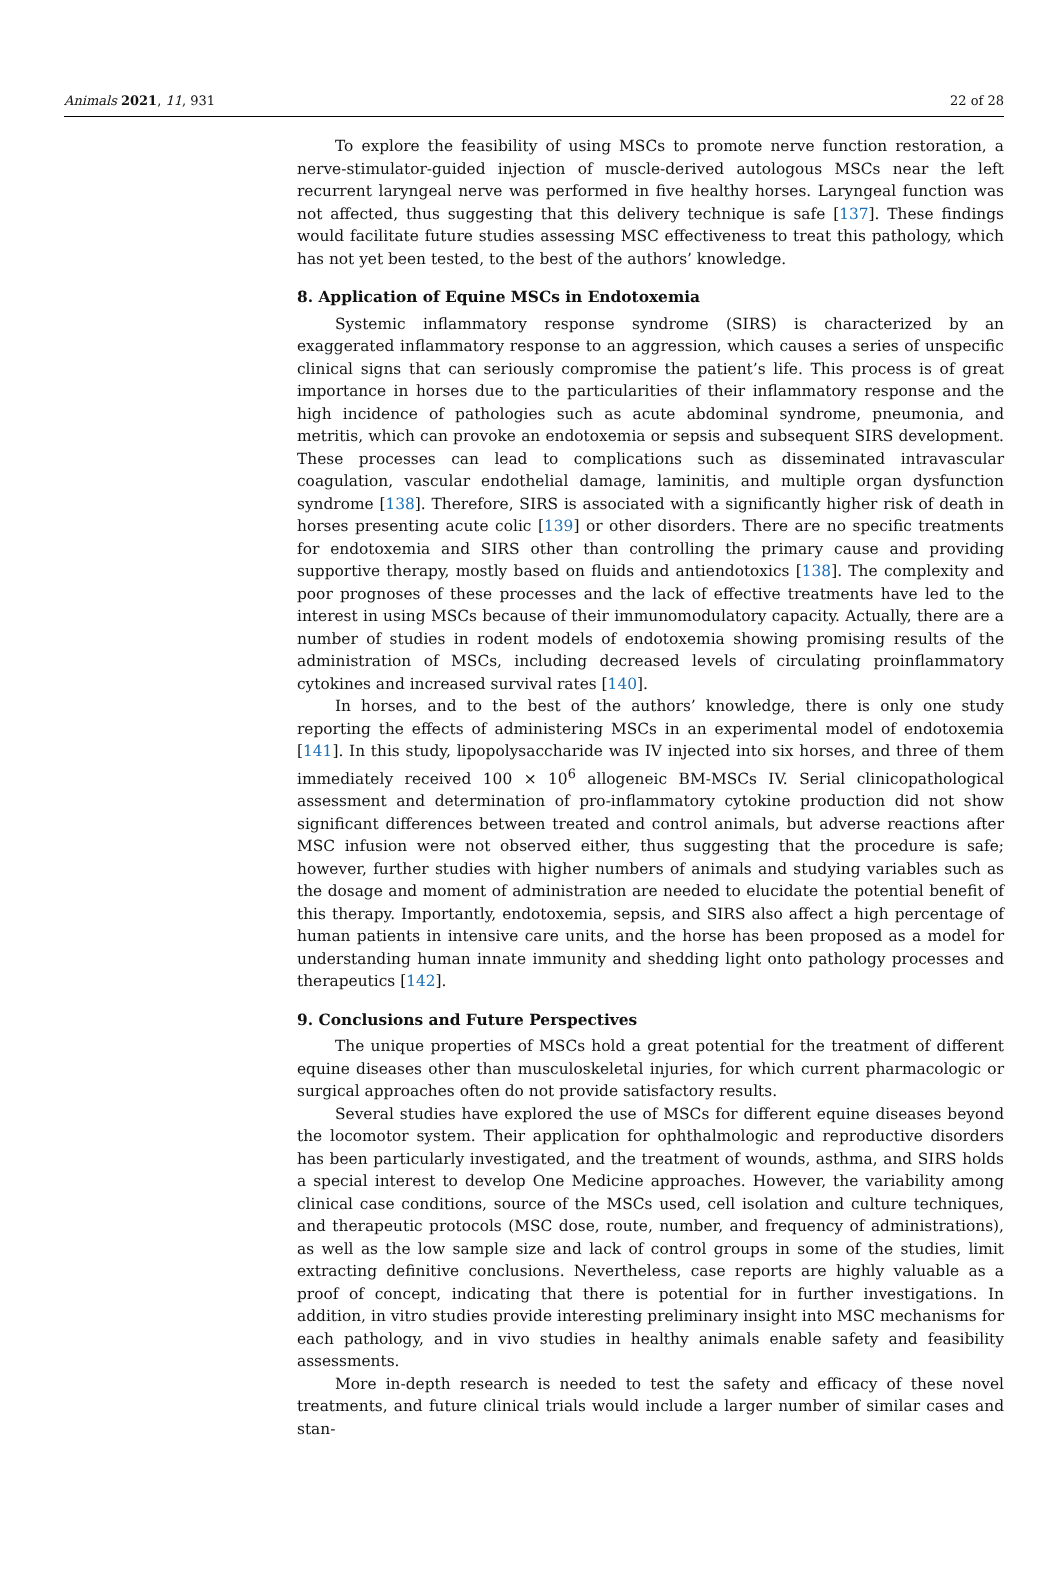Animals 2021, 11, 931 22 of 28
To explore the feasibility of using MSCs to promote nerve function restoration, a nerve-stimulator-guided injection of muscle-derived autologous MSCs near the left recurrent laryngeal nerve was performed in five healthy horses. Laryngeal function was not affected, thus suggesting that this delivery technique is safe [137]. These findings would facilitate future studies assessing MSC effectiveness to treat this pathology, which has not yet been tested, to the best of the authors’ knowledge.
8. Application of Equine MSCs in Endotoxemia
Systemic inflammatory response syndrome (SIRS) is characterized by an exaggerated inflammatory response to an aggression, which causes a series of unspecific clinical signs that can seriously compromise the patient’s life. This process is of great importance in horses due to the particularities of their inflammatory response and the high incidence of pathologies such as acute abdominal syndrome, pneumonia, and metritis, which can provoke an endotoxemia or sepsis and subsequent SIRS development. These processes can lead to complications such as disseminated intravascular coagulation, vascular endothelial damage, laminitis, and multiple organ dysfunction syndrome [138]. Therefore, SIRS is associated with a significantly higher risk of death in horses presenting acute colic [139] or other disorders. There are no specific treatments for endotoxemia and SIRS other than controlling the primary cause and providing supportive therapy, mostly based on fluids and antiendotoxics [138]. The complexity and poor prognoses of these processes and the lack of effective treatments have led to the interest in using MSCs because of their immunomodulatory capacity. Actually, there are a number of studies in rodent models of endotoxemia showing promising results of the administration of MSCs, including decreased levels of circulating proinflammatory cytokines and increased survival rates [140].
In horses, and to the best of the authors’ knowledge, there is only one study reporting the effects of administering MSCs in an experimental model of endotoxemia [141]. In this study, lipopolysaccharide was IV injected into six horses, and three of them immediately received 100 × 10<sup>6</sup> allogeneic BM-MSCs IV. Serial clinicopathological assessment and determination of pro-inflammatory cytokine production did not show significant differences between treated and control animals, but adverse reactions after MSC infusion were not observed either, thus suggesting that the procedure is safe; however, further studies with higher numbers of animals and studying variables such as the dosage and moment of administration are needed to elucidate the potential benefit of this therapy. Importantly, endotoxemia, sepsis, and SIRS also affect a high percentage of human patients in intensive care units, and the horse has been proposed as a model for understanding human innate immunity and shedding light onto pathology processes and therapeutics [142].
9. Conclusions and Future Perspectives
The unique properties of MSCs hold a great potential for the treatment of different equine diseases other than musculoskeletal injuries, for which current pharmacologic or surgical approaches often do not provide satisfactory results.
Several studies have explored the use of MSCs for different equine diseases beyond the locomotor system. Their application for ophthalmologic and reproductive disorders has been particularly investigated, and the treatment of wounds, asthma, and SIRS holds a special interest to develop One Medicine approaches. However, the variability among clinical case conditions, source of the MSCs used, cell isolation and culture techniques, and therapeutic protocols (MSC dose, route, number, and frequency of administrations), as well as the low sample size and lack of control groups in some of the studies, limit extracting definitive conclusions. Nevertheless, case reports are highly valuable as a proof of concept, indicating that there is potential for in further investigations. In addition, in vitro studies provide interesting preliminary insight into MSC mechanisms for each pathology, and in vivo studies in healthy animals enable safety and feasibility assessments.
More in-depth research is needed to test the safety and efficacy of these novel treatments, and future clinical trials would include a larger number of similar cases and stan-